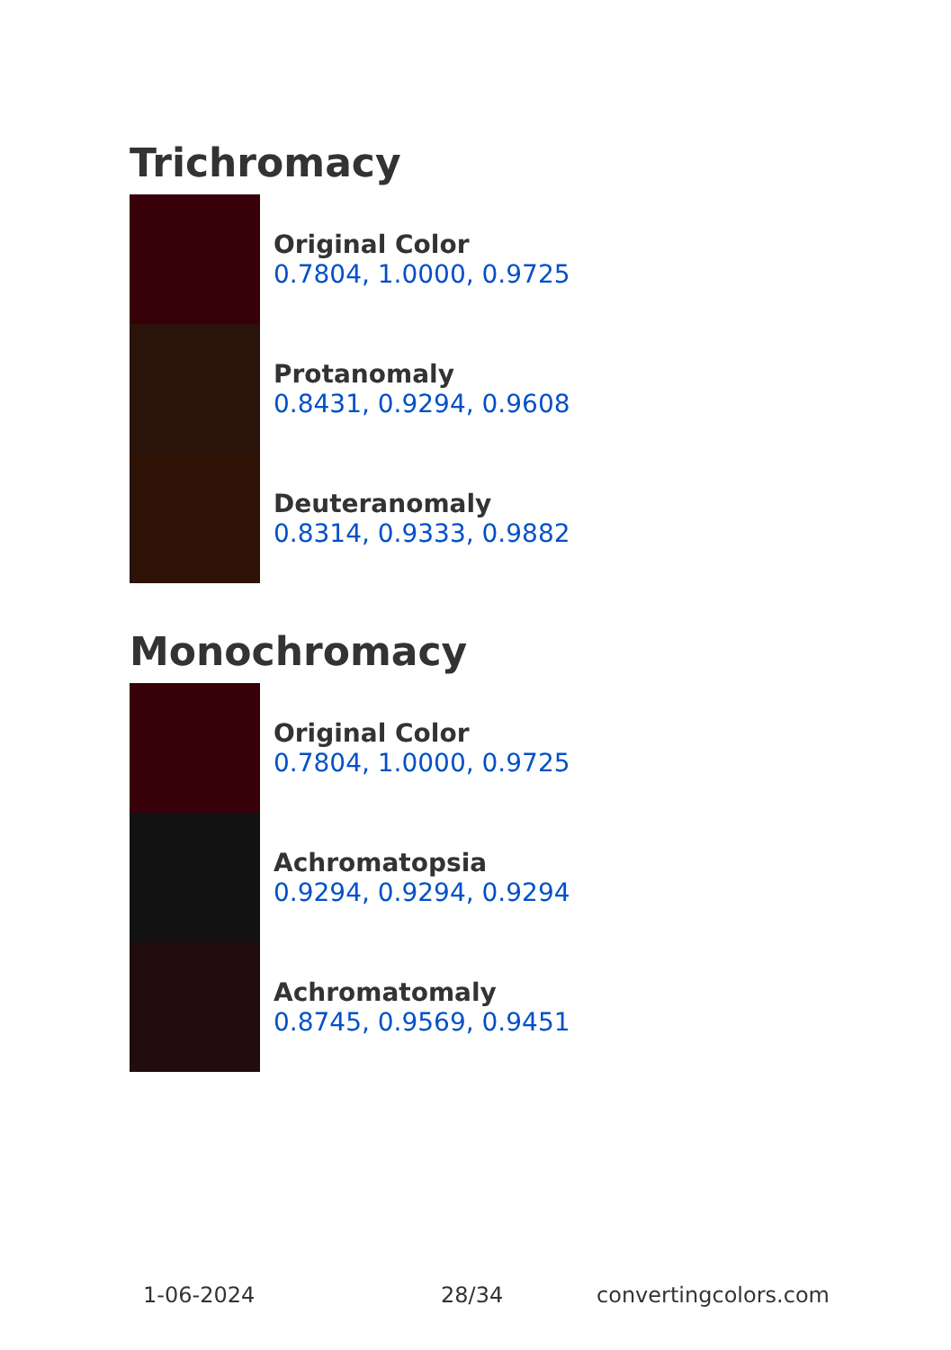Trichromacy
Original Color
0.7804, 1.0000, 0.9725
Protanomaly
0.8431, 0.9294, 0.9608
Deuteranomaly
0.8314, 0.9333, 0.9882
Monochromacy
Original Color
0.7804, 1.0000, 0.9725
Achromatopsia
0.9294, 0.9294, 0.9294
Achromatomaly
0.8745, 0.9569, 0.9451
1-06-2024 28/34 convertingcolors.com